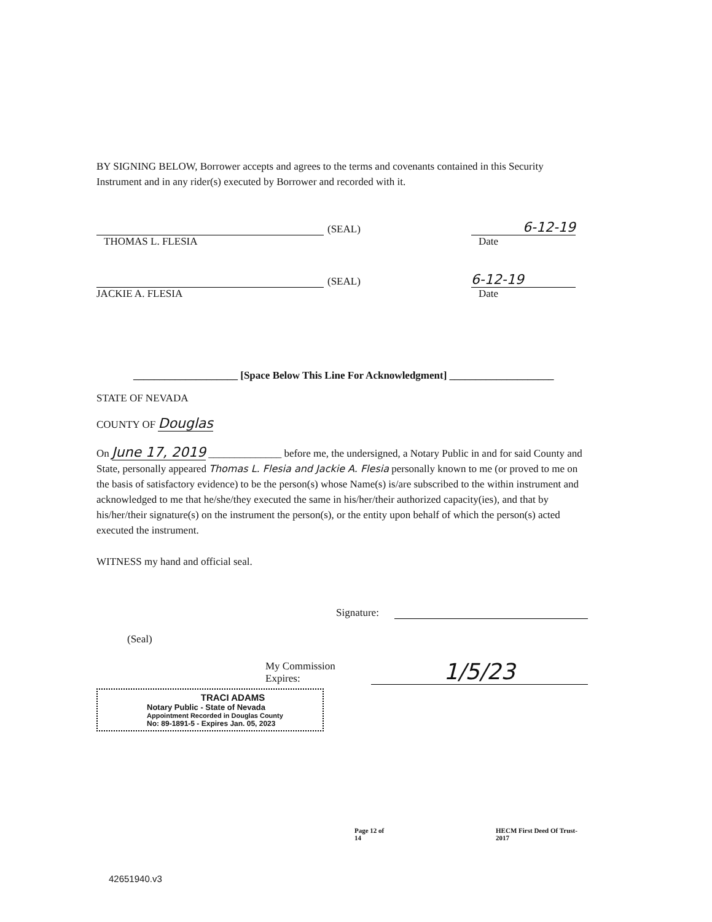BY SIGNING BELOW, Borrower accepts and agrees to the terms and covenants contained in this Security Instrument and in any rider(s) executed by Borrower and recorded with it.
(SEAL)
6-12-19
THOMAS L. FLESIA Date
(SEAL)
6-12-19
JACKIE A. FLESIA Date
____________________ [Space Below This Line For Acknowledgment] ____________________
STATE OF NEVADA
COUNTY OF Douglas
On June 17, 2019 ______________ before me, the undersigned, a Notary Public in and for said County and State, personally appeared Thomas L. Flesia and Jackie A. Flesia personally known to me (or proved to me on the basis of satisfactory evidence) to be the person(s) whose Name(s) is/are subscribed to the within instrument and acknowledged to me that he/she/they executed the same in his/her/their authorized capacity(ies), and that by his/her/their signature(s) on the instrument the person(s), or the entity upon behalf of which the person(s) acted executed the instrument.
WITNESS my hand and official seal.
Signature:
(Seal)
My Commission Expires:
1/5/23
TRACI ADAMS
Notary Public - State of Nevada
Appointment Recorded in Douglas County
No: 89-1891-5 - Expires Jan. 05, 2023
Page 12 of 14 HECM First Deed Of Trust-2017
42651940.v3